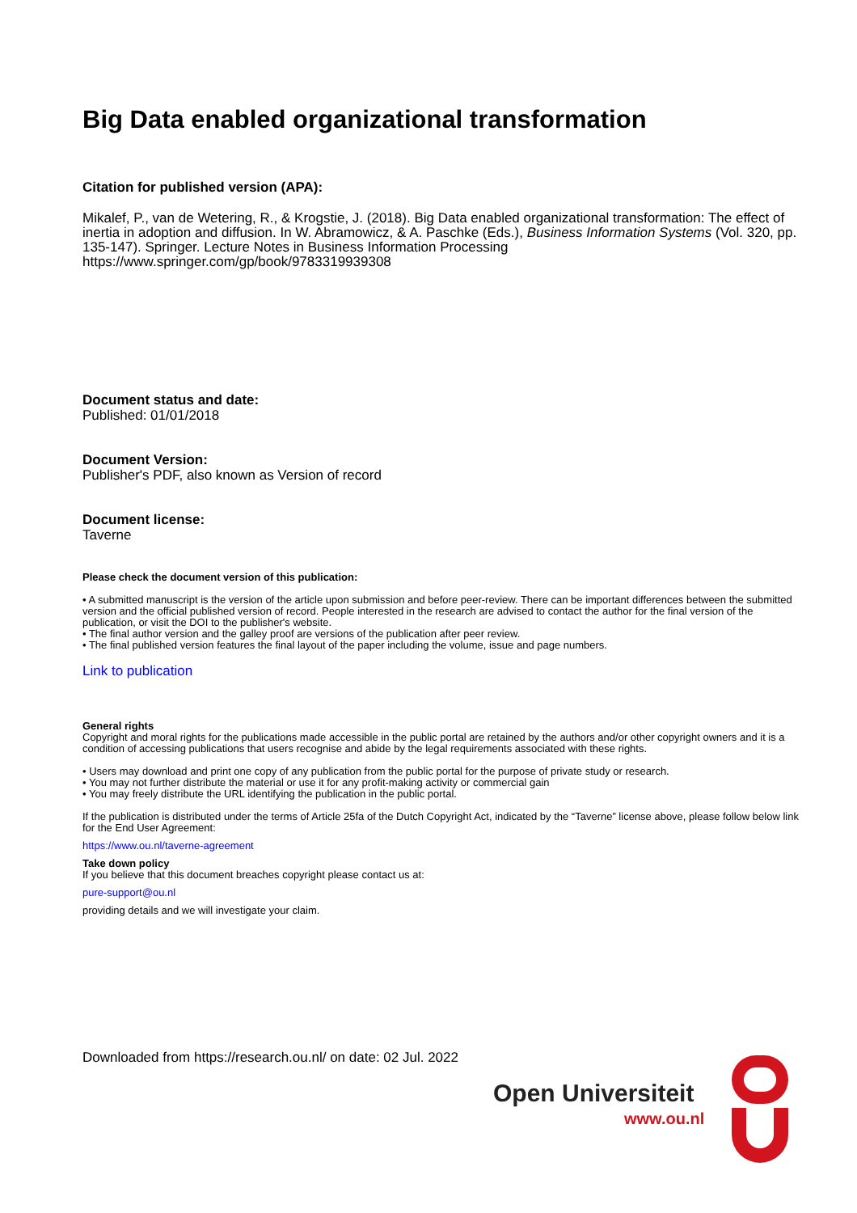Big Data enabled organizational transformation
Citation for published version (APA):
Mikalef, P., van de Wetering, R., & Krogstie, J. (2018). Big Data enabled organizational transformation: The effect of inertia in adoption and diffusion. In W. Abramowicz, & A. Paschke (Eds.), Business Information Systems (Vol. 320, pp. 135-147). Springer. Lecture Notes in Business Information Processing https://www.springer.com/gp/book/9783319939308
Document status and date:
Published: 01/01/2018
Document Version:
Publisher's PDF, also known as Version of record
Document license:
Taverne
Please check the document version of this publication:
• A submitted manuscript is the version of the article upon submission and before peer-review. There can be important differences between the submitted version and the official published version of record. People interested in the research are advised to contact the author for the final version of the publication, or visit the DOI to the publisher's website.
• The final author version and the galley proof are versions of the publication after peer review.
• The final published version features the final layout of the paper including the volume, issue and page numbers.
Link to publication
General rights
Copyright and moral rights for the publications made accessible in the public portal are retained by the authors and/or other copyright owners and it is a condition of accessing publications that users recognise and abide by the legal requirements associated with these rights.
• Users may download and print one copy of any publication from the public portal for the purpose of private study or research.
• You may not further distribute the material or use it for any profit-making activity or commercial gain
• You may freely distribute the URL identifying the publication in the public portal.
If the publication is distributed under the terms of Article 25fa of the Dutch Copyright Act, indicated by the “Taverne” license above, please follow below link for the End User Agreement:
https://www.ou.nl/taverne-agreement
Take down policy
If you believe that this document breaches copyright please contact us at:
pure-support@ou.nl
providing details and we will investigate your claim.
Downloaded from https://research.ou.nl/ on date: 02 Jul. 2022
Open Universiteit
www.ou.nl